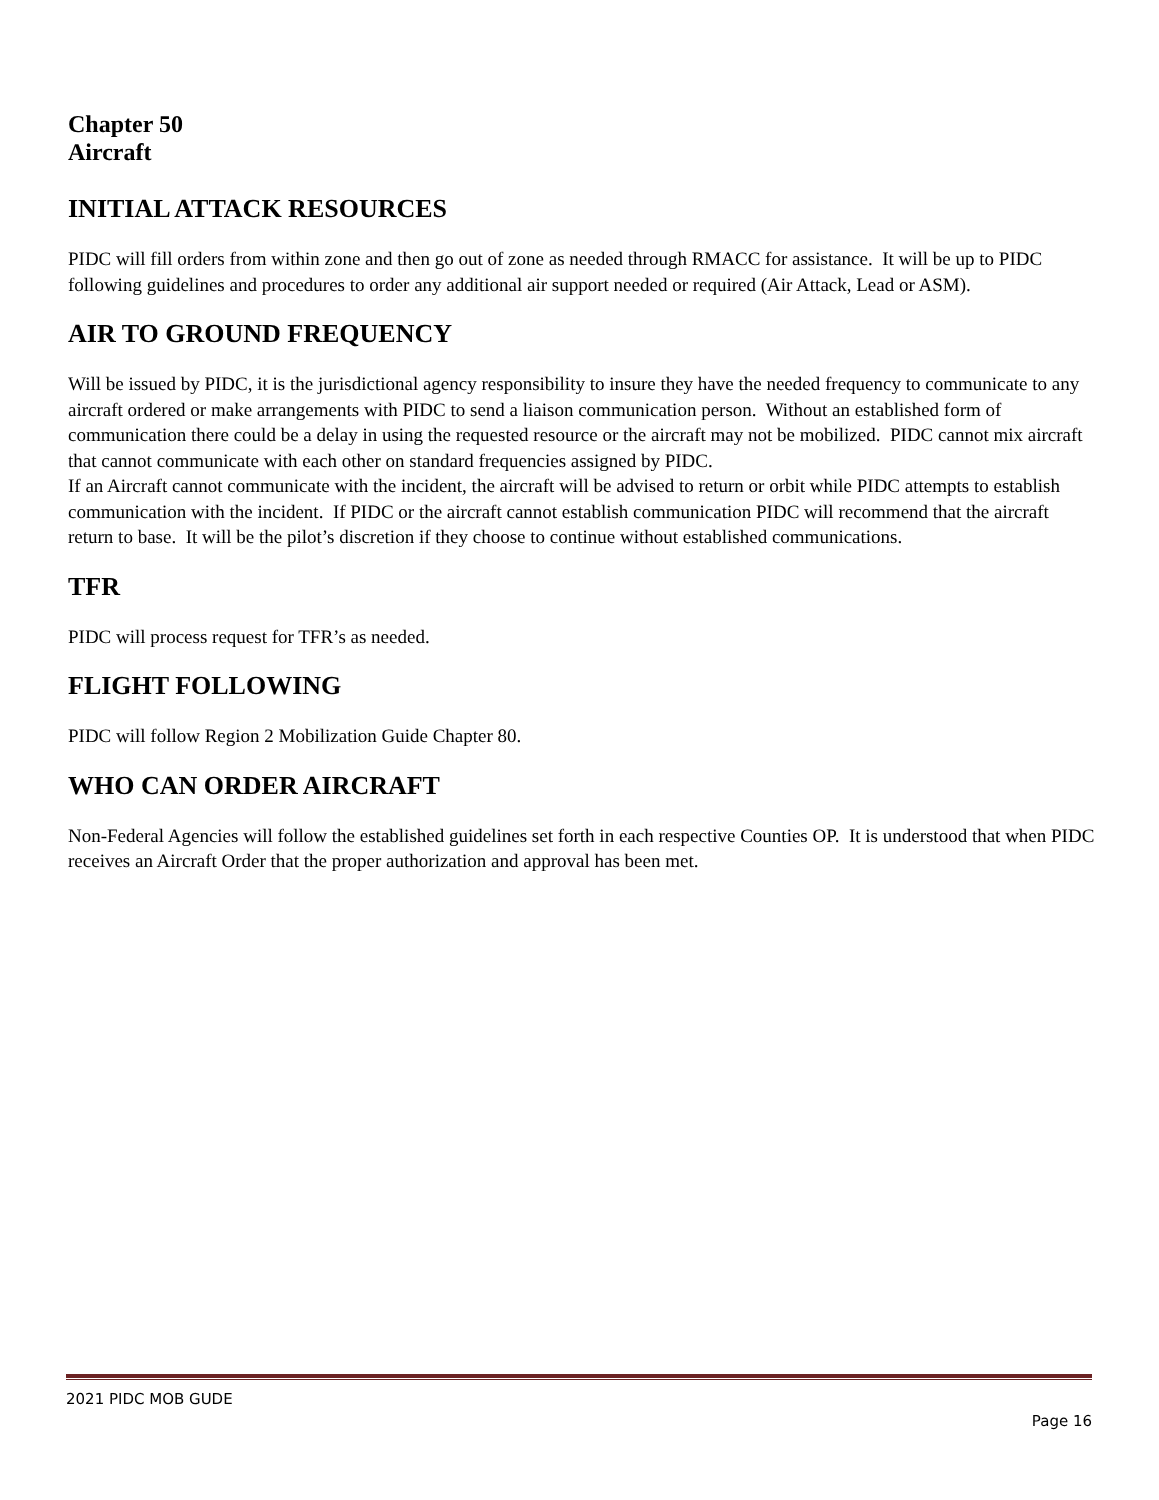Chapter 50
Aircraft
INITIAL ATTACK RESOURCES
PIDC will fill orders from within zone and then go out of zone as needed through RMACC for assistance. It will be up to PIDC following guidelines and procedures to order any additional air support needed or required (Air Attack, Lead or ASM).
AIR TO GROUND FREQUENCY
Will be issued by PIDC, it is the jurisdictional agency responsibility to insure they have the needed frequency to communicate to any aircraft ordered or make arrangements with PIDC to send a liaison communication person. Without an established form of communication there could be a delay in using the requested resource or the aircraft may not be mobilized. PIDC cannot mix aircraft that cannot communicate with each other on standard frequencies assigned by PIDC.
If an Aircraft cannot communicate with the incident, the aircraft will be advised to return or orbit while PIDC attempts to establish communication with the incident. If PIDC or the aircraft cannot establish communication PIDC will recommend that the aircraft return to base. It will be the pilot’s discretion if they choose to continue without established communications.
TFR
PIDC will process request for TFR’s as needed.
FLIGHT FOLLOWING
PIDC will follow Region 2 Mobilization Guide Chapter 80.
WHO CAN ORDER AIRCRAFT
Non-Federal Agencies will follow the established guidelines set forth in each respective Counties OP. It is understood that when PIDC receives an Aircraft Order that the proper authorization and approval has been met.
2021 PIDC MOB GUDE
Page 16